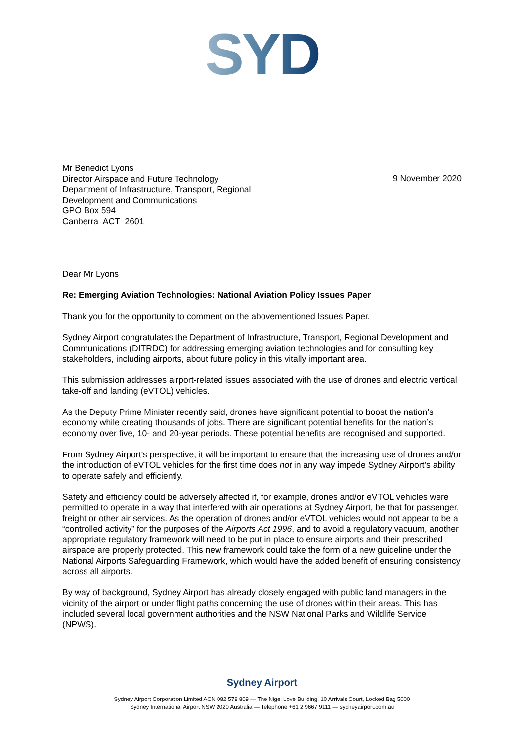SYD
Mr Benedict Lyons
Director Airspace and Future Technology
Department of Infrastructure, Transport, Regional
Development and Communications
GPO Box 594
Canberra ACT 2601
9 November 2020
Dear Mr Lyons
Re: Emerging Aviation Technologies: National Aviation Policy Issues Paper
Thank you for the opportunity to comment on the abovementioned Issues Paper.
Sydney Airport congratulates the Department of Infrastructure, Transport, Regional Development and Communications (DITRDC) for addressing emerging aviation technologies and for consulting key stakeholders, including airports, about future policy in this vitally important area.
This submission addresses airport-related issues associated with the use of drones and electric vertical take-off and landing (eVTOL) vehicles.
As the Deputy Prime Minister recently said, drones have significant potential to boost the nation’s economy while creating thousands of jobs. There are significant potential benefits for the nation’s economy over five, 10- and 20-year periods. These potential benefits are recognised and supported.
From Sydney Airport’s perspective, it will be important to ensure that the increasing use of drones and/or the introduction of eVTOL vehicles for the first time does not in any way impede Sydney Airport’s ability to operate safely and efficiently.
Safety and efficiency could be adversely affected if, for example, drones and/or eVTOL vehicles were permitted to operate in a way that interfered with air operations at Sydney Airport, be that for passenger, freight or other air services. As the operation of drones and/or eVTOL vehicles would not appear to be a “controlled activity” for the purposes of the Airports Act 1996, and to avoid a regulatory vacuum, another appropriate regulatory framework will need to be put in place to ensure airports and their prescribed airspace are properly protected. This new framework could take the form of a new guideline under the National Airports Safeguarding Framework, which would have the added benefit of ensuring consistency across all airports.
By way of background, Sydney Airport has already closely engaged with public land managers in the vicinity of the airport or under flight paths concerning the use of drones within their areas. This has included several local government authorities and the NSW National Parks and Wildlife Service (NPWS).
Sydney Airport
Sydney Airport Corporation Limited ACN 082 578 809 — The Nigel Love Building, 10 Arrivals Court, Locked Bag 5000
Sydney International Airport NSW 2020 Australia — Telephone +61 2 9667 9111 — sydneyairport.com.au